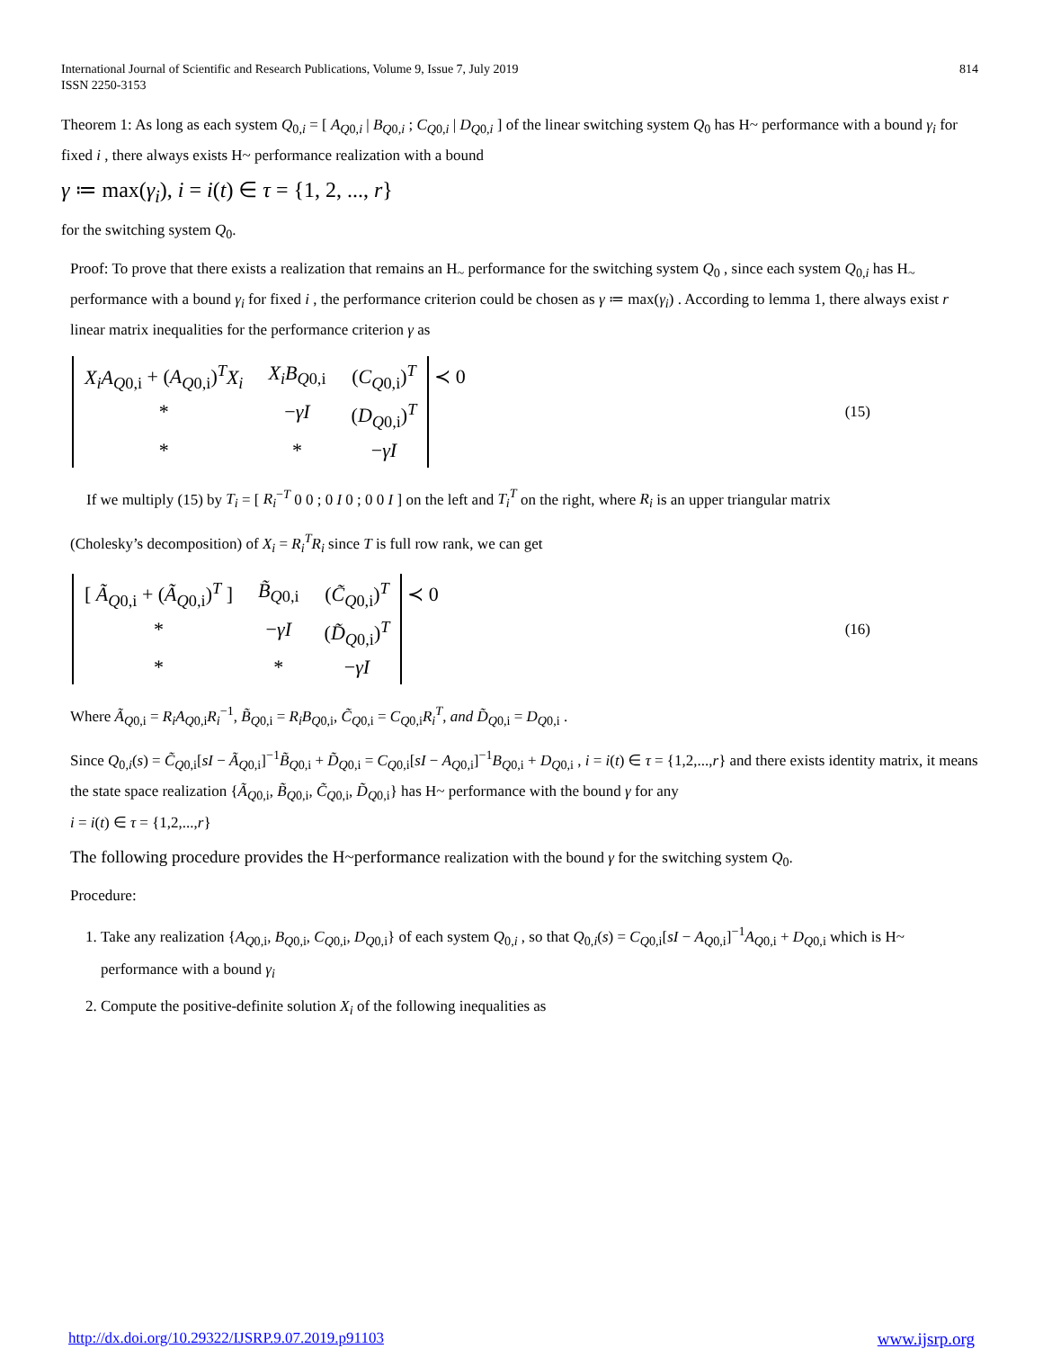International Journal of Scientific and Research Publications, Volume 9, Issue 7, July 2019
ISSN 2250-3153
814
Theorem 1: As long as each system Q<sub>0,i</sub> = [ A<sub>Q0,i</sub> | B<sub>Q0,i</sub> ; C<sub>Q0,i</sub> | D<sub>Q0,i</sub> ] of the linear switching system Q<sub>0</sub> has H~ performance with a bound γ<sub>i</sub> for fixed i , there always exists H~ performance realization with a bound
γ ≔ max(γ<sub>i</sub>), i = i(t) ∈ τ = {1, 2, ..., r}
for the switching system Q<sub>0</sub>.
Proof: To prove that there exists a realization that remains an H<sub>~</sub> performance for the switching system Q<sub>0</sub> , since each system Q<sub>0,i</sub> has H<sub>~</sub> performance with a bound γ<sub>i</sub> for fixed i , the performance criterion could be chosen as γ ≔ max(γ<sub>i</sub>) . According to lemma 1, there always exist r linear matrix inequalities for the performance criterion γ as
X<sub>i</sub>A<sub>Q0,i</sub> + (A<sub>Q0,i</sub>)<sup>T</sup>X<sub>i</sub> X<sub>i</sub>B<sub>Q0,i</sub> (C<sub>Q0,i</sub>)<sup>T</sup> * −γI (D<sub>Q0,i</sub>)<sup>T</sup> * * −γI ≺ 0
(15)
If we multiply (15) by T<sub>i</sub> = [ R<sub>i</sub><sup>−T</sup> 0 0 ; 0 I 0 ; 0 0 I ] on the left and T<sub>i</sub><sup>T</sup> on the right, where R<sub>i</sub> is an upper triangular matrix
(Cholesky’s decomposition) of X<sub>i</sub> = R<sub>i</sub><sup>T</sup>R<sub>i</sub> since T is full row rank, we can get
[ Ã<sub>Q0,i</sub> + (Ã<sub>Q0,i</sub>)<sup>T</sup> ] B̃<sub>Q0,i</sub> (C̃<sub>Q0,i</sub>)<sup>T</sup> * −γI (D̃<sub>Q0,i</sub>)<sup>T</sup> * * −γI ≺ 0
(16)
Where Ã<sub>Q0,i</sub> = R<sub>i</sub>A<sub>Q0,i</sub>R<sub>i</sub><sup>−1</sup>, B̃<sub>Q0,i</sub> = R<sub>i</sub>B<sub>Q0,i</sub>, C̃<sub>Q0,i</sub> = C<sub>Q0,i</sub>R<sub>i</sub><sup>T</sup>, and D̃<sub>Q0,i</sub> = D<sub>Q0,i</sub> .
Since Q<sub>0,i</sub>(s) = C̃<sub>Q0,i</sub>[sI − Ã<sub>Q0,i</sub>]<sup>−1</sup>B̃<sub>Q0,i</sub> + D̃<sub>Q0,i</sub> = C<sub>Q0,i</sub>[sI − A<sub>Q0,i</sub>]<sup>−1</sup>B<sub>Q0,i</sub> + D<sub>Q0,i</sub> , i = i(t) ∈ τ = {1,2,...,r} and there exists identity matrix, it means the state space realization {Ã<sub>Q0,i</sub>, B̃<sub>Q0,i</sub>, C̃<sub>Q0,i</sub>, D̃<sub>Q0,i</sub>} has H~ performance with the bound γ for any
i = i(t) ∈ τ = {1,2,...,r}
The following procedure provides the H~performance realization with the bound γ for the switching system Q<sub>0</sub>.
Procedure:
1. Take any realization {A<sub>Q0,i</sub>, B<sub>Q0,i</sub>, C<sub>Q0,i</sub>, D<sub>Q0,i</sub>} of each system Q<sub>0,i</sub> , so that Q<sub>0,i</sub>(s) = C<sub>Q0,i</sub>[sI − A<sub>Q0,i</sub>]<sup>−1</sup>A<sub>Q0,i</sub> + D<sub>Q0,i</sub> which is H~ performance with a bound γ<sub>i</sub>
2. Compute the positive-definite solution X<sub>i</sub> of the following inequalities as
http://dx.doi.org/10.29322/IJSRP.9.07.2019.p91103 www.ijsrp.org